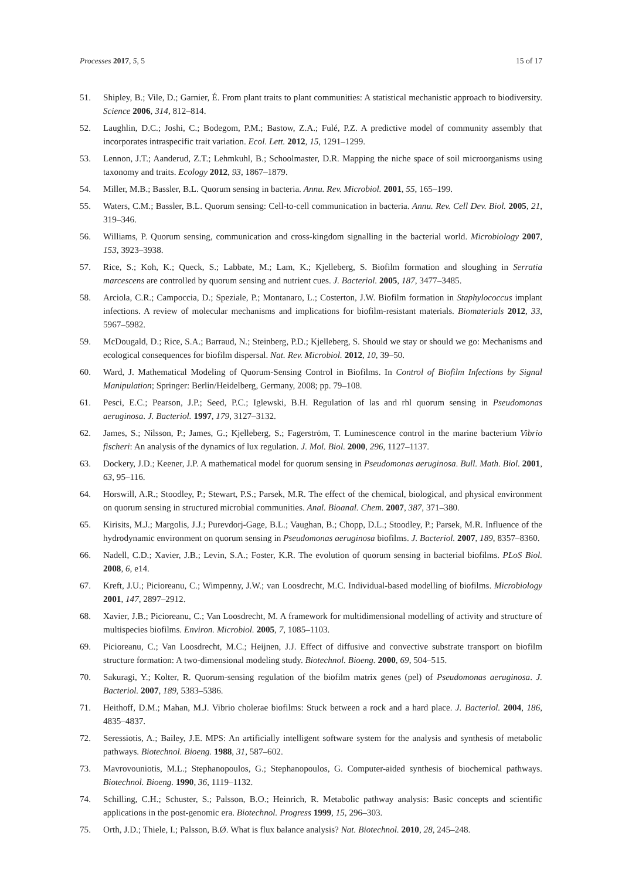Processes 2017, 5, 5 15 of 17
51. Shipley, B.; Vile, D.; Garnier, É. From plant traits to plant communities: A statistical mechanistic approach to biodiversity. Science 2006, 314, 812–814.
52. Laughlin, D.C.; Joshi, C.; Bodegom, P.M.; Bastow, Z.A.; Fulé, P.Z. A predictive model of community assembly that incorporates intraspecific trait variation. Ecol. Lett. 2012, 15, 1291–1299.
53. Lennon, J.T.; Aanderud, Z.T.; Lehmkuhl, B.; Schoolmaster, D.R. Mapping the niche space of soil microorganisms using taxonomy and traits. Ecology 2012, 93, 1867–1879.
54. Miller, M.B.; Bassler, B.L. Quorum sensing in bacteria. Annu. Rev. Microbiol. 2001, 55, 165–199.
55. Waters, C.M.; Bassler, B.L. Quorum sensing: Cell-to-cell communication in bacteria. Annu. Rev. Cell Dev. Biol. 2005, 21, 319–346.
56. Williams, P. Quorum sensing, communication and cross-kingdom signalling in the bacterial world. Microbiology 2007, 153, 3923–3938.
57. Rice, S.; Koh, K.; Queck, S.; Labbate, M.; Lam, K.; Kjelleberg, S. Biofilm formation and sloughing in Serratia marcescens are controlled by quorum sensing and nutrient cues. J. Bacteriol. 2005, 187, 3477–3485.
58. Arciola, C.R.; Campoccia, D.; Speziale, P.; Montanaro, L.; Costerton, J.W. Biofilm formation in Staphylococcus implant infections. A review of molecular mechanisms and implications for biofilm-resistant materials. Biomaterials 2012, 33, 5967–5982.
59. McDougald, D.; Rice, S.A.; Barraud, N.; Steinberg, P.D.; Kjelleberg, S. Should we stay or should we go: Mechanisms and ecological consequences for biofilm dispersal. Nat. Rev. Microbiol. 2012, 10, 39–50.
60. Ward, J. Mathematical Modeling of Quorum-Sensing Control in Biofilms. In Control of Biofilm Infections by Signal Manipulation; Springer: Berlin/Heidelberg, Germany, 2008; pp. 79–108.
61. Pesci, E.C.; Pearson, J.P.; Seed, P.C.; Iglewski, B.H. Regulation of las and rhl quorum sensing in Pseudomonas aeruginosa. J. Bacteriol. 1997, 179, 3127–3132.
62. James, S.; Nilsson, P.; James, G.; Kjelleberg, S.; Fagerström, T. Luminescence control in the marine bacterium Vibrio fischeri: An analysis of the dynamics of lux regulation. J. Mol. Biol. 2000, 296, 1127–1137.
63. Dockery, J.D.; Keener, J.P. A mathematical model for quorum sensing in Pseudomonas aeruginosa. Bull. Math. Biol. 2001, 63, 95–116.
64. Horswill, A.R.; Stoodley, P.; Stewart, P.S.; Parsek, M.R. The effect of the chemical, biological, and physical environment on quorum sensing in structured microbial communities. Anal. Bioanal. Chem. 2007, 387, 371–380.
65. Kirisits, M.J.; Margolis, J.J.; Purevdorj-Gage, B.L.; Vaughan, B.; Chopp, D.L.; Stoodley, P.; Parsek, M.R. Influence of the hydrodynamic environment on quorum sensing in Pseudomonas aeruginosa biofilms. J. Bacteriol. 2007, 189, 8357–8360.
66. Nadell, C.D.; Xavier, J.B.; Levin, S.A.; Foster, K.R. The evolution of quorum sensing in bacterial biofilms. PLoS Biol. 2008, 6, e14.
67. Kreft, J.U.; Picioreanu, C.; Wimpenny, J.W.; van Loosdrecht, M.C. Individual-based modelling of biofilms. Microbiology 2001, 147, 2897–2912.
68. Xavier, J.B.; Picioreanu, C.; Van Loosdrecht, M. A framework for multidimensional modelling of activity and structure of multispecies biofilms. Environ. Microbiol. 2005, 7, 1085–1103.
69. Picioreanu, C.; Van Loosdrecht, M.C.; Heijnen, J.J. Effect of diffusive and convective substrate transport on biofilm structure formation: A two-dimensional modeling study. Biotechnol. Bioeng. 2000, 69, 504–515.
70. Sakuragi, Y.; Kolter, R. Quorum-sensing regulation of the biofilm matrix genes (pel) of Pseudomonas aeruginosa. J. Bacteriol. 2007, 189, 5383–5386.
71. Heithoff, D.M.; Mahan, M.J. Vibrio cholerae biofilms: Stuck between a rock and a hard place. J. Bacteriol. 2004, 186, 4835–4837.
72. Seressiotis, A.; Bailey, J.E. MPS: An artificially intelligent software system for the analysis and synthesis of metabolic pathways. Biotechnol. Bioeng. 1988, 31, 587–602.
73. Mavrovouniotis, M.L.; Stephanopoulos, G.; Stephanopoulos, G. Computer-aided synthesis of biochemical pathways. Biotechnol. Bioeng. 1990, 36, 1119–1132.
74. Schilling, C.H.; Schuster, S.; Palsson, B.O.; Heinrich, R. Metabolic pathway analysis: Basic concepts and scientific applications in the post-genomic era. Biotechnol. Progress 1999, 15, 296–303.
75. Orth, J.D.; Thiele, I.; Palsson, B.Ø. What is flux balance analysis? Nat. Biotechnol. 2010, 28, 245–248.